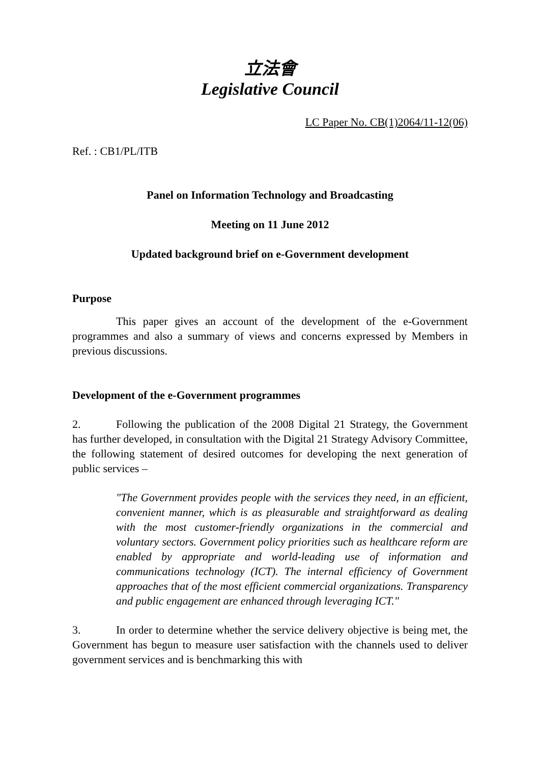立法會
Legislative Council
LC Paper No. CB(1)2064/11-12(06)
Ref. : CB1/PL/ITB
Panel on Information Technology and Broadcasting
Meeting on 11 June 2012
Updated background brief on e-Government development
Purpose
This paper gives an account of the development of the e-Government programmes and also a summary of views and concerns expressed by Members in previous discussions.
Development of the e-Government programmes
2. Following the publication of the 2008 Digital 21 Strategy, the Government has further developed, in consultation with the Digital 21 Strategy Advisory Committee, the following statement of desired outcomes for developing the next generation of public services –
"The Government provides people with the services they need, in an efficient, convenient manner, which is as pleasurable and straightforward as dealing with the most customer-friendly organizations in the commercial and voluntary sectors. Government policy priorities such as healthcare reform are enabled by appropriate and world-leading use of information and communications technology (ICT). The internal efficiency of Government approaches that of the most efficient commercial organizations. Transparency and public engagement are enhanced through leveraging ICT."
3. In order to determine whether the service delivery objective is being met, the Government has begun to measure user satisfaction with the channels used to deliver government services and is benchmarking this with